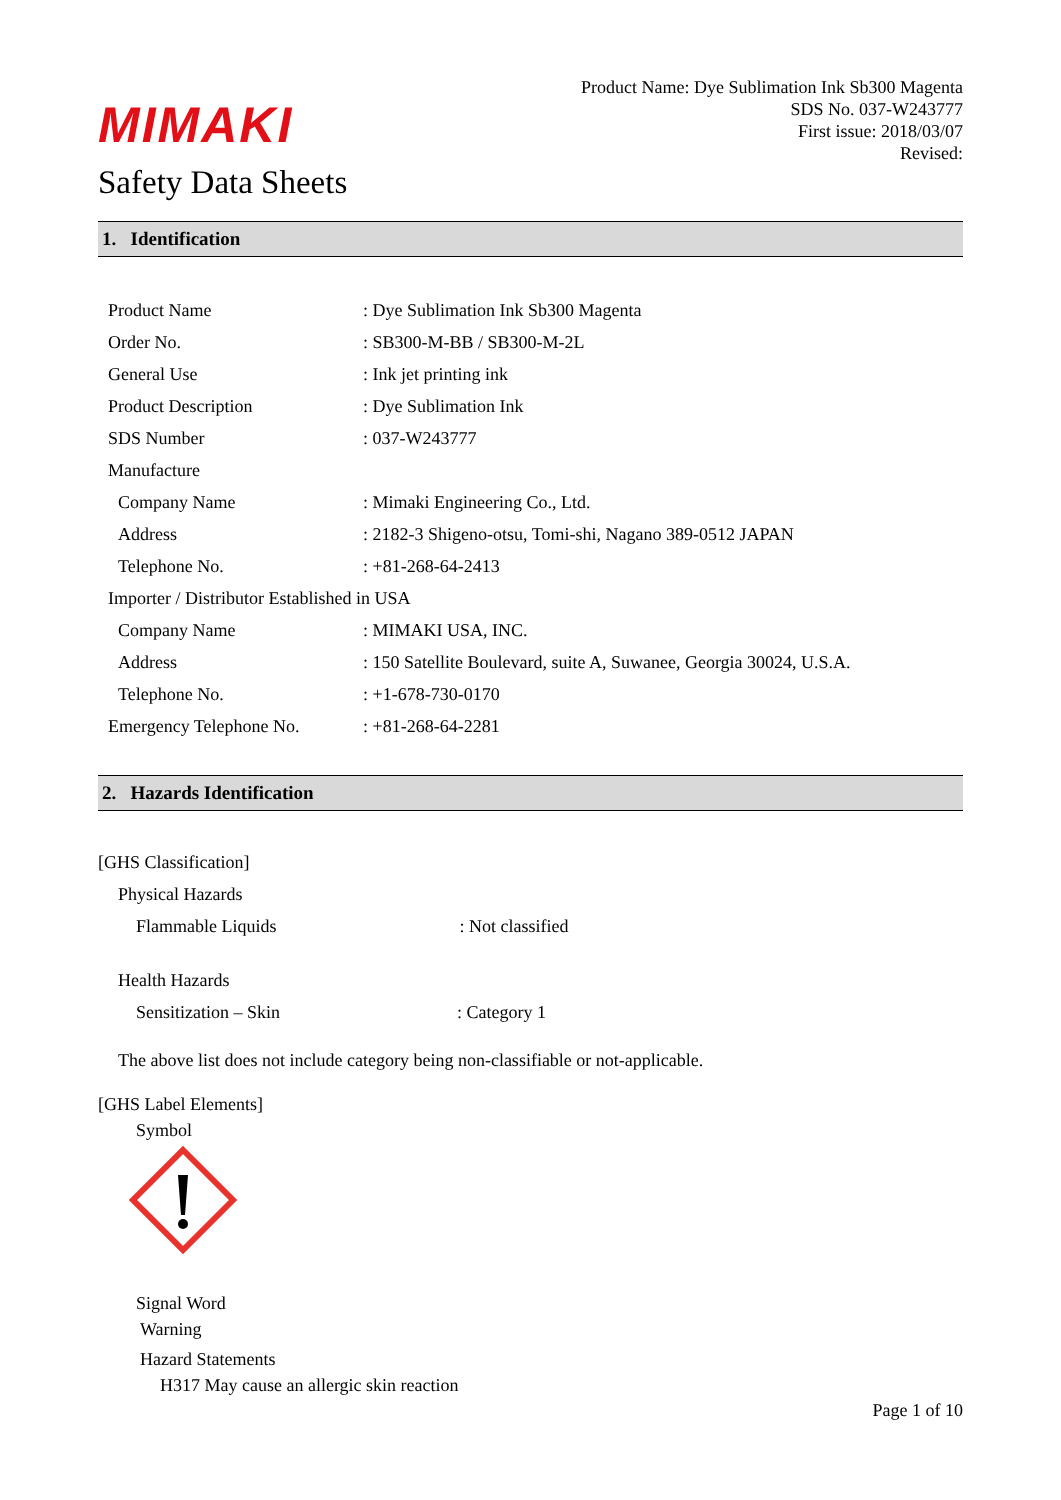MIMAKI
Safety Data Sheets
Product Name: Dye Sublimation Ink Sb300 Magenta
SDS No. 037-W243777
First issue: 2018/03/07
Revised:
1. Identification
| Product Name | : Dye Sublimation Ink Sb300 Magenta |
| Order No. | : SB300-M-BB / SB300-M-2L |
| General Use | : Ink jet printing ink |
| Product Description | : Dye Sublimation Ink |
| SDS Number | : 037-W243777 |
| Manufacture | |
| Company Name | : Mimaki Engineering Co., Ltd. |
| Address | : 2182-3 Shigeno-otsu, Tomi-shi, Nagano 389-0512 JAPAN |
| Telephone No. | : +81-268-64-2413 |
| Importer / Distributor Established in USA | |
| Company Name | : MIMAKI USA, INC. |
| Address | : 150 Satellite Boulevard, suite A, Suwanee, Georgia 30024, U.S.A. |
| Telephone No. | : +1-678-730-0170 |
| Emergency Telephone No. | : +81-268-64-2281 |
2. Hazards Identification
[GHS Classification]
Physical Hazards
Flammable Liquids : Not classified
Health Hazards
Sensitization – Skin: Category 1
The above list does not include category being non-classifiable or not-applicable.
[GHS Label Elements]
Symbol
Signal Word
Warning
Hazard Statements
H317 May cause an allergic skin reaction
Page 1 of 10